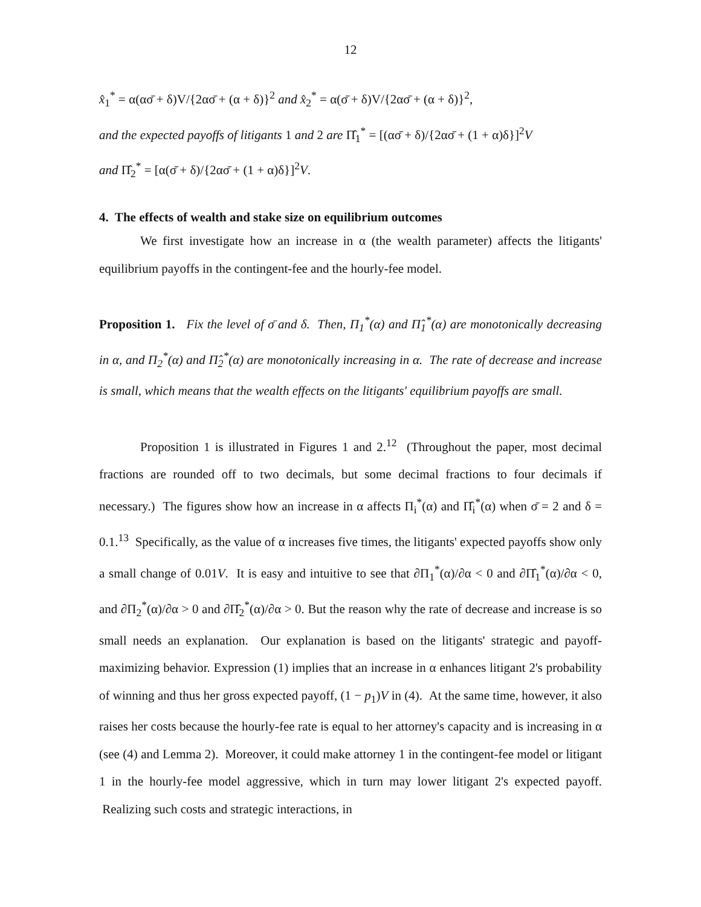12
x̂<sub>1</sub><sup>*</sup> = α(ασ̄ + δ)V/{2ασ̄ + (α + δ)}<sup>2</sup> and x̂<sub>2</sub><sup>*</sup> = α(σ̄ + δ)V/{2ασ̄ + (α + δ)}<sup>2</sup>,
and the expected payoffs of litigants 1 and 2 are Π̂<sub>1</sub><sup>*</sup> = [(ασ̄ + δ)/{2ασ̄ + (1 + α)δ}]<sup>2</sup>V
and Π̂<sub>2</sub><sup>*</sup> = [α(σ̄ + δ)/{2ασ̄ + (1 + α)δ}]<sup>2</sup>V.
4. The effects of wealth and stake size on equilibrium outcomes
We first investigate how an increase in α (the wealth parameter) affects the litigants' equilibrium payoffs in the contingent-fee and the hourly-fee model.
Proposition 1. Fix the level of σ̄ and δ. Then, Π<sub>1</sub><sup>*</sup>(α) and Π̂<sub>1</sub><sup>*</sup>(α) are monotonically decreasing in α, and Π<sub>2</sub><sup>*</sup>(α) and Π̂<sub>2</sub><sup>*</sup>(α) are monotonically increasing in α. The rate of decrease and increase is small, which means that the wealth effects on the litigants' equilibrium payoffs are small.
Proposition 1 is illustrated in Figures 1 and 2.<sup>12</sup> (Throughout the paper, most decimal fractions are rounded off to two decimals, but some decimal fractions to four decimals if necessary.) The figures show how an increase in α affects Π<sub>i</sub><sup>*</sup>(α) and Π̂<sub>i</sub><sup>*</sup>(α) when σ̄ = 2 and δ = 0.1.<sup>13</sup> Specifically, as the value of α increases five times, the litigants' expected payoffs show only a small change of 0.01V. It is easy and intuitive to see that ∂Π<sub>1</sub><sup>*</sup>(α)/∂α < 0 and ∂Π̂<sub>1</sub><sup>*</sup>(α)/∂α < 0, and ∂Π<sub>2</sub><sup>*</sup>(α)/∂α > 0 and ∂Π̂<sub>2</sub><sup>*</sup>(α)/∂α > 0. But the reason why the rate of decrease and increase is so small needs an explanation. Our explanation is based on the litigants' strategic and payoff-maximizing behavior. Expression (1) implies that an increase in α enhances litigant 2's probability of winning and thus her gross expected payoff, (1 − p<sub>1</sub>)V in (4). At the same time, however, it also raises her costs because the hourly-fee rate is equal to her attorney's capacity and is increasing in α (see (4) and Lemma 2). Moreover, it could make attorney 1 in the contingent-fee model or litigant 1 in the hourly-fee model aggressive, which in turn may lower litigant 2's expected payoff. Realizing such costs and strategic interactions, in